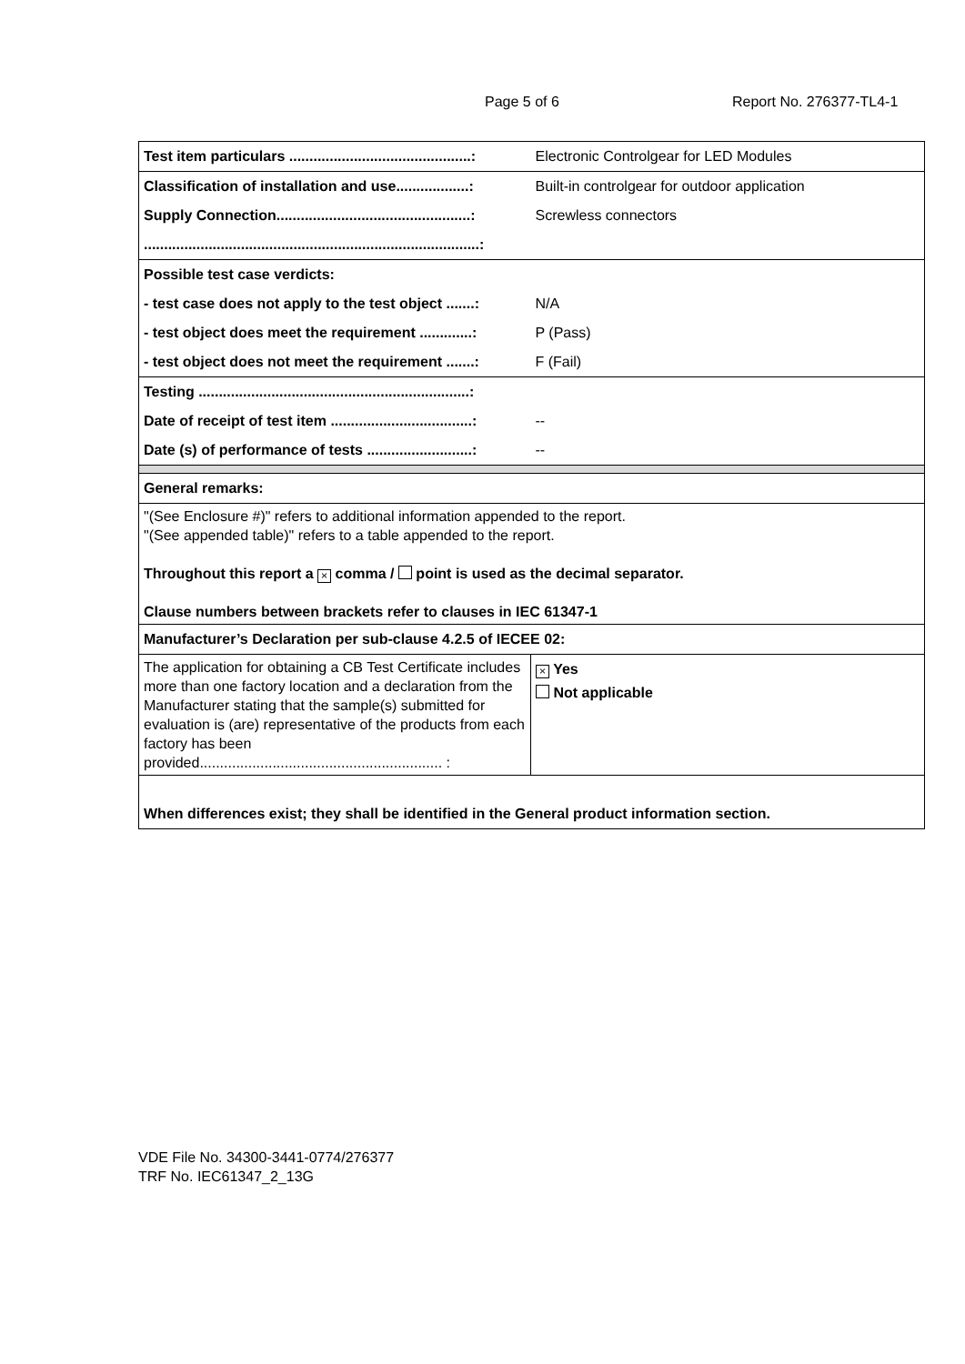Page 5 of 6 Report No. 276377-TL4-1
| Test item particulars .............................................: | Electronic Controlgear for LED Modules |
| Classification of installation and use..................: | Built-in controlgear for outdoor application |
| Supply Connection................................................: | Screwless connectors |
| ...................................................................................: | |
| Possible test case verdicts: | |
| - test case does not apply to the test object .......: | N/A |
| - test object does meet the requirement .............: | P (Pass) |
| - test object does not meet the requirement .......: | F (Fail) |
| Testing ...................................................................: | |
| Date of receipt of test item ...................................: | -- |
| Date (s) of performance of tests ..........................: | -- |
| General remarks: | |
| "(See Enclosure #)" refers to additional information appended to the report. "(See appended table)" refers to a table appended to the report. Throughout this report a × comma / point is used as the decimal separator. Clause numbers between brackets refer to clauses in IEC 61347-1 | |
| Manufacturer’s Declaration per sub-clause 4.2.5 of IECEE 02: | |
| The application for obtaining a CB Test Certificate includes more than one factory location and a declaration from the Manufacturer stating that the sample(s) submitted for evaluation is (are) representative of the products from each factory has been provided............................................................ : | × Yes Not applicable |
| When differences exist; they shall be identified in the General product information section. | |
VDE File No. 34300-3441-0774/276377
TRF No. IEC61347_2_13G